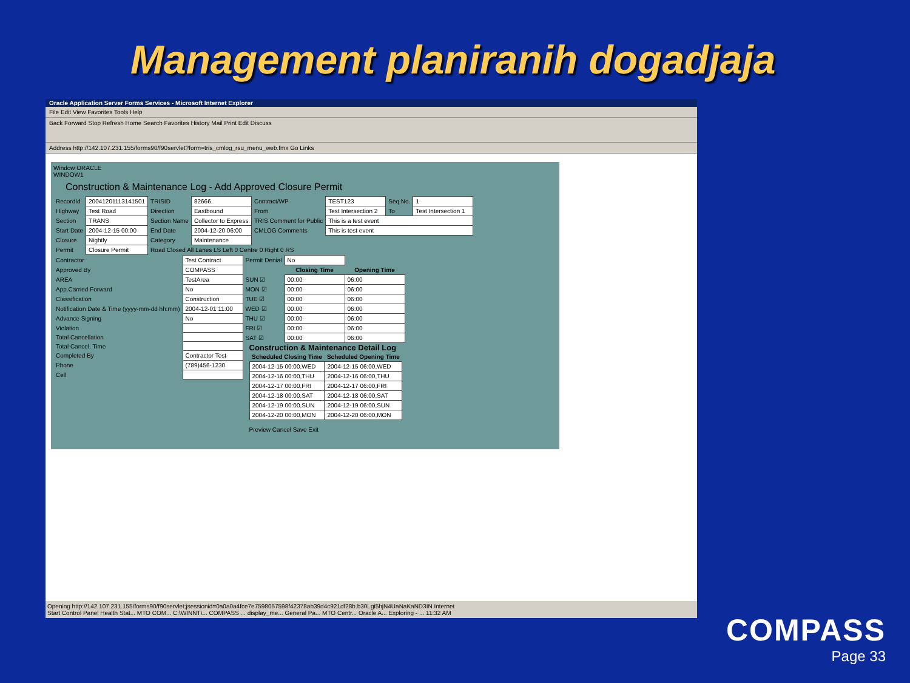Management planiranih dogadjaja
Oracle Application Server Forms Services - Microsoft Internet Explorer
File Edit View Favorites Tools Help
Back Forward Stop Refresh Home Search Favorites History Mail Print Edit Discuss
Address http://142.107.231.155/forms90/f90servlet?form=tris_cmlog_rsu_menu_web.fmx Go Links
Window ORACLE
WINDOW1
Construction & Maintenance Log - Add Approved Closure Permit
| RecordId | 20041201113141501 | TRISID | 82666. | Contract/WP | TEST123 | Seq.No. | 1 |
| Highway | Test Road | Direction | Eastbound | From | Test Intersection 2 | To | Test Intersection 1 |
| Section | TRANS | Section Name | Collector to Express | TRIS Comment for Public | This is a test event | | |
| Start Date | 2004-12-15 00:00 | End Date | 2004-12-20 06:00 | CMLOG Comments | This is test event | | |
| Closure | Nightly | Category | Maintenance | | | | |
| Permit | Closure Permit | Road Closed All Lanes LS Left 0 Centre 0 Right 0 RS | | | | | |
| Contractor | Test Contract |
| Approved By | COMPASS |
| AREA | TestArea |
| App.Carried Forward | No |
| Classification | Construction |
| Notification Date & Time (yyyy-mm-dd hh:mm) | 2004-12-01 11:00 |
| Advance Signing | No |
| Violation | |
| Total Cancellation | |
| Total Cancel. Time | |
| Completed By | Contractor Test |
| Phone | (789)456-1230 |
| Cell | |
| Permit Denial | No | |
| | Closing Time | Opening Time |
| SUN ☑ | 00:00 | 06:00 |
| MON ☑ | 00:00 | 06:00 |
| TUE ☑ | 00:00 | 06:00 |
| WED ☑ | 00:00 | 06:00 |
| THU ☑ | 00:00 | 06:00 |
| FRI ☑ | 00:00 | 06:00 |
| SAT ☑ | 00:00 | 06:00 |
Construction & Maintenance Detail Log
| Scheduled Closing Time | Scheduled Opening Time |
| --- | --- |
| 2004-12-15 00:00,WED | 2004-12-15 06:00,WED |
| 2004-12-16 00:00,THU | 2004-12-16 06:00,THU |
| 2004-12-17 00:00,FRI | 2004-12-17 06:00,FRI |
| 2004-12-18 00:00,SAT | 2004-12-18 06:00,SAT |
| 2004-12-19 00:00,SUN | 2004-12-19 06:00,SUN |
| 2004-12-20 00:00,MON | 2004-12-20 06:00,MON |
Preview Cancel Save Exit
Opening http://142.107.231.155/forms90/f90servlet;jsessionid=0a0a0a4fce7e7598057598f42378ab39d4c921df28b.b30Lgi5hjN4UaNaKaND3IN Internet
Start Control Panel Health Stat... MTO COM... C:\WINNT\... COMPASS ... display_me... General Pa... MTO Centr... Oracle A... Exploring - ... 11:32 AM
COMPASS
Page 33